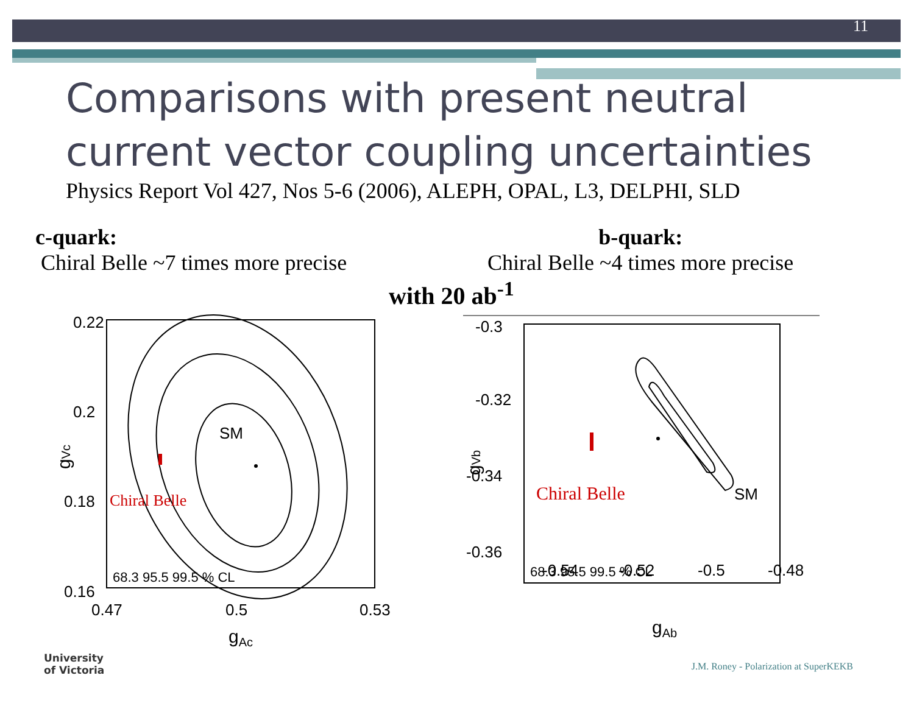11
Comparisons with present neutral
current vector coupling uncertainties
Physics Report Vol 427, Nos 5-6 (2006), ALEPH, OPAL, L3, DELPHI, SLD
c-quark:
Chiral Belle ~7 times more precise
b-quark:
Chiral Belle ~4 times more precise
with 20 ab<sup>-1</sup>
0.22
0.2
0.18
0.16
0.47
0.5
0.53
gAc
gVc
SM
Chiral Belle
68.3 95.5 99.5 % CL
-0.3
-0.32
-0.34
-0.36
-0.54
-0.52
-0.5
-0.48
gAb
gVb
SM
Chiral Belle
68.3 95.5 99.5 % CL
University
of Victoria
J.M. Roney - Polarization at SuperKEKB